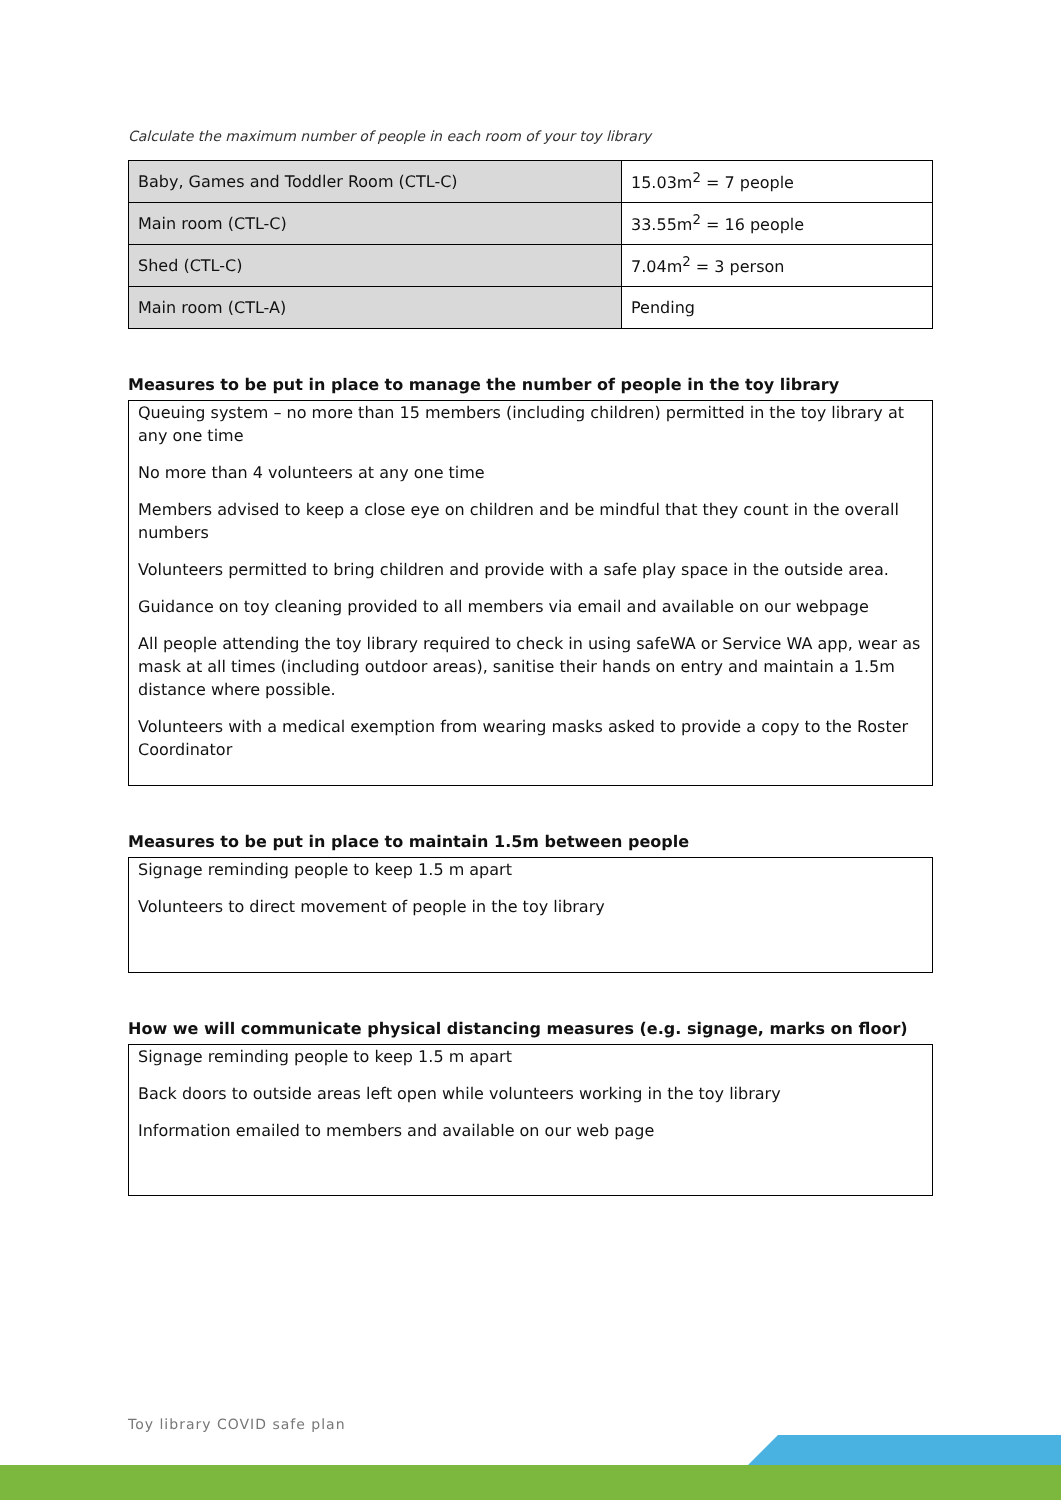Calculate the maximum number of people in each room of your toy library
| Baby, Games and Toddler Room (CTL-C) | 15.03m<sup>2</sup> = 7 people |
| Main room (CTL-C) | 33.55m<sup>2</sup> = 16 people |
| Shed (CTL-C) | 7.04m<sup>2</sup> = 3 person |
| Main room (CTL-A) | Pending |
Measures to be put in place to manage the number of people in the toy library
Queuing system – no more than 15 members (including children) permitted in the toy library at any one time
No more than 4 volunteers at any one time
Members advised to keep a close eye on children and be mindful that they count in the overall numbers
Volunteers permitted to bring children and provide with a safe play space in the outside area.
Guidance on toy cleaning provided to all members via email and available on our webpage
All people attending the toy library required to check in using safeWA or Service WA app, wear as mask at all times (including outdoor areas), sanitise their hands on entry and maintain a 1.5m distance where possible.
Volunteers with a medical exemption from wearing masks asked to provide a copy to the Roster Coordinator
Measures to be put in place to maintain 1.5m between people
Signage reminding people to keep 1.5 m apart
Volunteers to direct movement of people in the toy library
How we will communicate physical distancing measures (e.g. signage, marks on floor)
Signage reminding people to keep 1.5 m apart
Back doors to outside areas left open while volunteers working in the toy library
Information emailed to members and available on our web page
Toy library COVID safe plan